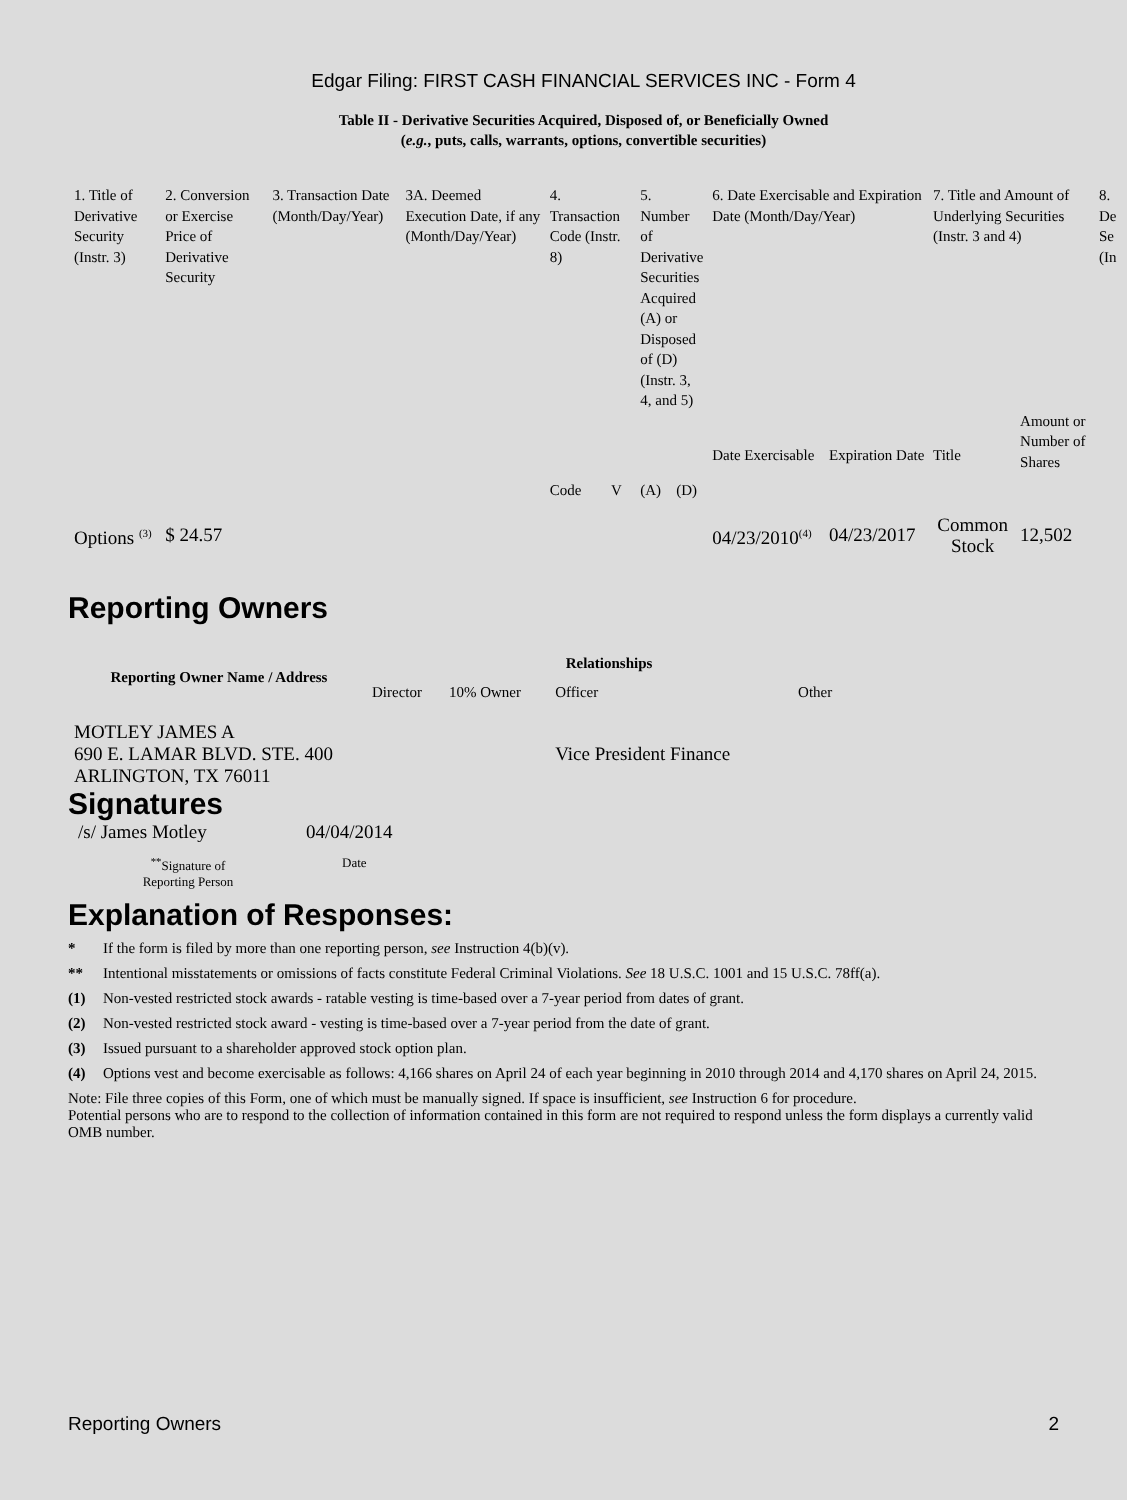Edgar Filing: FIRST CASH FINANCIAL SERVICES INC - Form 4
Table II - Derivative Securities Acquired, Disposed of, or Beneficially Owned
(e.g., puts, calls, warrants, options, convertible securities)
| 1. Title of Derivative Security (Instr. 3) | 2. Conversion or Exercise Price of Derivative Security | 3. Transaction Date (Month/Day/Year) | 3A. Deemed Execution Date, if any (Month/Day/Year) | 4. Transaction Code (Instr. 8) | | 5. Number of Derivative Securities Acquired (A) or Disposed of (D) (Instr. 3, 4, and 5) | | 6. Date Exercisable and Expiration Date (Month/Day/Year) | | 7. Title and Amount of Underlying Securities (Instr. 3 and 4) | | 8. De Se (In |
| | | | | Code | V | (A) | (D) | Date Exercisable | Expiration Date | Title | Amount or Number of Shares | |
| Options <sup>(3)</sup> | $ 24.57 | | | | | | | 04/23/2010<sup>(4)</sup> | 04/23/2017 | Common Stock | 12,502 | |
Reporting Owners
| Reporting Owner Name / Address | Relationships | | | |
| --- | --- | --- | --- | --- |
| | Director | 10% Owner | Officer | Other |
| MOTLEY JAMES A 690 E. LAMAR BLVD. STE. 400 ARLINGTON, TX 76011 | | | Vice President Finance | |
Signatures
| /s/ James Motley | 04/04/2014 |
| <sup>**</sup> Signature of Reporting Person | Date |
Explanation of Responses:
* If the form is filed by more than one reporting person, see Instruction 4(b)(v).
** Intentional misstatements or omissions of facts constitute Federal Criminal Violations. See 18 U.S.C. 1001 and 15 U.S.C. 78ff(a).
(1) Non-vested restricted stock awards - ratable vesting is time-based over a 7-year period from dates of grant.
(2) Non-vested restricted stock award - vesting is time-based over a 7-year period from the date of grant.
(3) Issued pursuant to a shareholder approved stock option plan.
(4) Options vest and become exercisable as follows: 4,166 shares on April 24 of each year beginning in 2010 through 2014 and 4,170 shares on April 24, 2015.
Note: File three copies of this Form, one of which must be manually signed. If space is insufficient, see Instruction 6 for procedure.
Potential persons who are to respond to the collection of information contained in this form are not required to respond unless the form displays a currently valid OMB number.
Reporting Owners 2